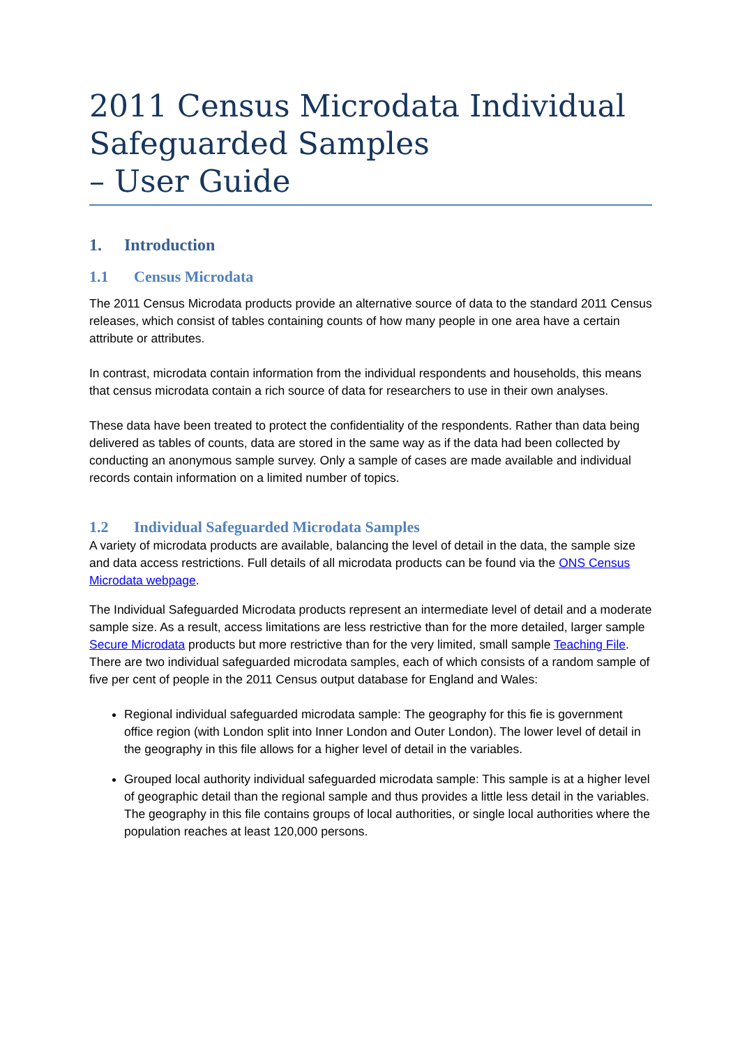2011 Census Microdata Individual Safeguarded Samples
– User Guide
1. Introduction
1.1 Census Microdata
The 2011 Census Microdata products provide an alternative source of data to the standard 2011 Census releases, which consist of tables containing counts of how many people in one area have a certain attribute or attributes.
In contrast, microdata contain information from the individual respondents and households, this means that census microdata contain a rich source of data for researchers to use in their own analyses.
These data have been treated to protect the confidentiality of the respondents. Rather than data being delivered as tables of counts, data are stored in the same way as if the data had been collected by conducting an anonymous sample survey. Only a sample of cases are made available and individual records contain information on a limited number of topics.
1.2 Individual Safeguarded Microdata Samples
A variety of microdata products are available, balancing the level of detail in the data, the sample size and data access restrictions. Full details of all microdata products can be found via the ONS Census Microdata webpage.
The Individual Safeguarded Microdata products represent an intermediate level of detail and a moderate sample size. As a result, access limitations are less restrictive than for the more detailed, larger sample Secure Microdata products but more restrictive than for the very limited, small sample Teaching File. There are two individual safeguarded microdata samples, each of which consists of a random sample of five per cent of people in the 2011 Census output database for England and Wales:
Regional individual safeguarded microdata sample: The geography for this fie is government office region (with London split into Inner London and Outer London). The lower level of detail in the geography in this file allows for a higher level of detail in the variables.
Grouped local authority individual safeguarded microdata sample: This sample is at a higher level of geographic detail than the regional sample and thus provides a little less detail in the variables. The geography in this file contains groups of local authorities, or single local authorities where the population reaches at least 120,000 persons.